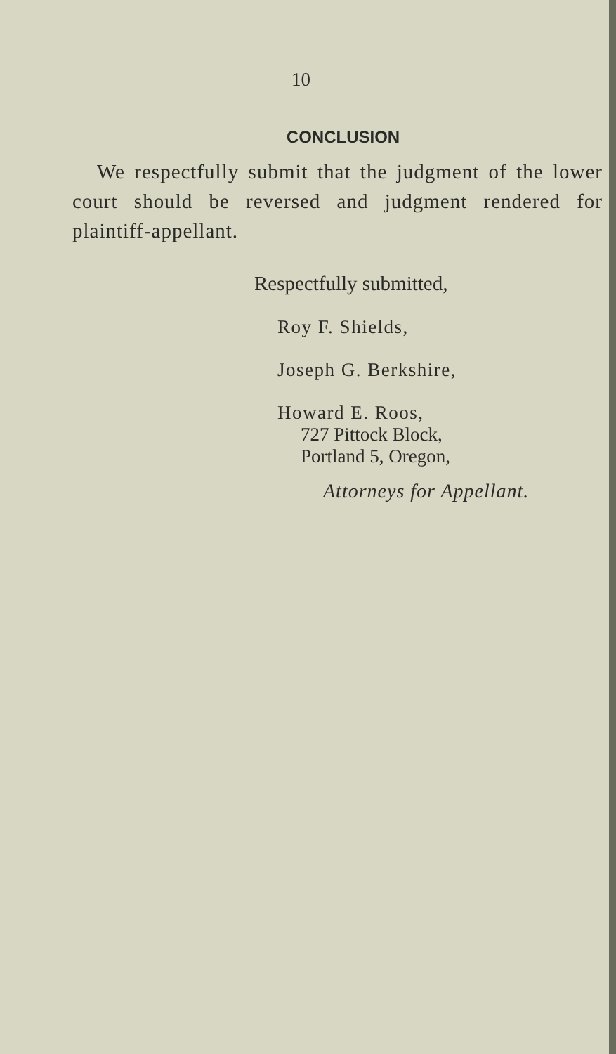10
CONCLUSION
We respectfully submit that the judgment of the lower court should be reversed and judgment rendered for plaintiff-appellant.
Respectfully submitted,
Roy F. Shields,
Joseph G. Berkshire,
Howard E. Roos,
727 Pittock Block,
Portland 5, Oregon,
Attorneys for Appellant.